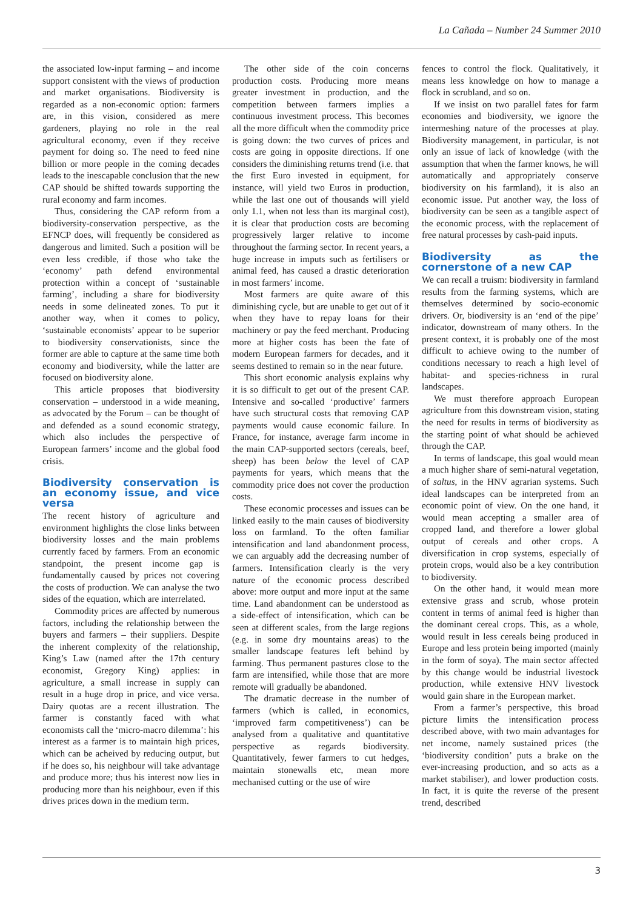La Cañada – Number 24 Summer 2010
the associated low-input farming – and income support consistent with the views of production and market organisations. Biodiversity is regarded as a non-economic option: farmers are, in this vision, considered as mere gardeners, playing no role in the real agricultural economy, even if they receive payment for doing so. The need to feed nine billion or more people in the coming decades leads to the inescapable conclusion that the new CAP should be shifted towards supporting the rural economy and farm incomes.
Thus, considering the CAP reform from a biodiversity-conservation perspective, as the EFNCP does, will frequently be considered as dangerous and limited. Such a position will be even less credible, if those who take the ‘economy’ path defend environmental protection within a concept of ‘sustainable farming’, including a share for biodiversity needs in some delineated zones. To put it another way, when it comes to policy, ‘sustainable economists’ appear to be superior to biodiversity conservationists, since the former are able to capture at the same time both economy and biodiversity, while the latter are focused on biodiversity alone.
This article proposes that biodiversity conservation – understood in a wide meaning, as advocated by the Forum – can be thought of and defended as a sound economic strategy, which also includes the perspective of European farmers’ income and the global food crisis.
Biodiversity conservation is an economy issue, and vice versa
The recent history of agriculture and environment highlights the close links between biodiversity losses and the main problems currently faced by farmers. From an economic standpoint, the present income gap is fundamentally caused by prices not covering the costs of production. We can analyse the two sides of the equation, which are interrelated.
Commodity prices are affected by numerous factors, including the relationship between the buyers and farmers – their suppliers. Despite the inherent complexity of the relationship, King’s Law (named after the 17th century economist, Gregory King) applies: in agriculture, a small increase in supply can result in a huge drop in price, and vice versa. Dairy quotas are a recent illustration. The farmer is constantly faced with what economists call the ‘micro-macro dilemma’: his interest as a farmer is to maintain high prices, which can be acheived by reducing output, but if he does so, his neighbour will take advantage and produce more; thus his interest now lies in producing more than his neighbour, even if this drives prices down in the medium term.
The other side of the coin concerns production costs. Producing more means greater investment in production, and the competition between farmers implies a continuous investment process. This becomes all the more difficult when the commodity price is going down: the two curves of prices and costs are going in opposite directions. If one considers the diminishing returns trend (i.e. that the first Euro invested in equipment, for instance, will yield two Euros in production, while the last one out of thousands will yield only 1.1, when not less than its marginal cost), it is clear that production costs are becoming progressively larger relative to income throughout the farming sector. In recent years, a huge increase in imputs such as fertilisers or animal feed, has caused a drastic deterioration in most farmers’ income.
Most farmers are quite aware of this diminishing cycle, but are unable to get out of it when they have to repay loans for their machinery or pay the feed merchant. Producing more at higher costs has been the fate of modern European farmers for decades, and it seems destined to remain so in the near future.
This short economic analysis explains why it is so difficult to get out of the present CAP. Intensive and so-called ‘productive’ farmers have such structural costs that removing CAP payments would cause economic failure. In France, for instance, average farm income in the main CAP-supported sectors (cereals, beef, sheep) has been below the level of CAP payments for years, which means that the commodity price does not cover the production costs.
These economic processes and issues can be linked easily to the main causes of biodiversity loss on farmland. To the often familiar intensification and land abandonment process, we can arguably add the decreasing number of farmers. Intensification clearly is the very nature of the economic process described above: more output and more input at the same time. Land abandonment can be understood as a side-effect of intensification, which can be seen at different scales, from the large regions (e.g. in some dry mountains areas) to the smaller landscape features left behind by farming. Thus permanent pastures close to the farm are intensified, while those that are more remote will gradually be abandoned.
The dramatic decrease in the number of farmers (which is called, in economics, ‘improved farm competitiveness’) can be analysed from a qualitative and quantitative perspective as regards biodiversity. Quantitatively, fewer farmers to cut hedges, maintain stonewalls etc, mean more mechanised cutting or the use of wire
fences to control the flock. Qualitatively, it means less knowledge on how to manage a flock in scrubland, and so on.
If we insist on two parallel fates for farm economies and biodiversity, we ignore the intermeshing nature of the processes at play. Biodiversity management, in particular, is not only an issue of lack of knowledge (with the assumption that when the farmer knows, he will automatically and appropriately conserve biodiversity on his farmland), it is also an economic issue. Put another way, the loss of biodiversity can be seen as a tangible aspect of the economic process, with the replacement of free natural processes by cash-paid inputs.
Biodiversity as the cornerstone of a new CAP
We can recall a truism: biodiversity in farmland results from the farming systems, which are themselves determined by socio-economic drivers. Or, biodiversity is an ‘end of the pipe’ indicator, downstream of many others. In the present context, it is probably one of the most difficult to achieve owing to the number of conditions necessary to reach a high level of habitat- and species-richness in rural landscapes.
We must therefore approach European agriculture from this downstream vision, stating the need for results in terms of biodiversity as the starting point of what should be achieved through the CAP.
In terms of landscape, this goal would mean a much higher share of semi-natural vegetation, of saltus, in the HNV agrarian systems. Such ideal landscapes can be interpreted from an economic point of view. On the one hand, it would mean accepting a smaller area of cropped land, and therefore a lower global output of cereals and other crops. A diversification in crop systems, especially of protein crops, would also be a key contribution to biodiversity.
On the other hand, it would mean more extensive grass and scrub, whose protein content in terms of animal feed is higher than the dominant cereal crops. This, as a whole, would result in less cereals being produced in Europe and less protein being imported (mainly in the form of soya). The main sector affected by this change would be industrial livestock production, while extensive HNV livestock would gain share in the European market.
From a farmer’s perspective, this broad picture limits the intensification process described above, with two main advantages for net income, namely sustained prices (the ‘biodiversity condition’ puts a brake on the ever-increasing production, and so acts as a market stabiliser), and lower production costs. In fact, it is quite the reverse of the present trend, described
3